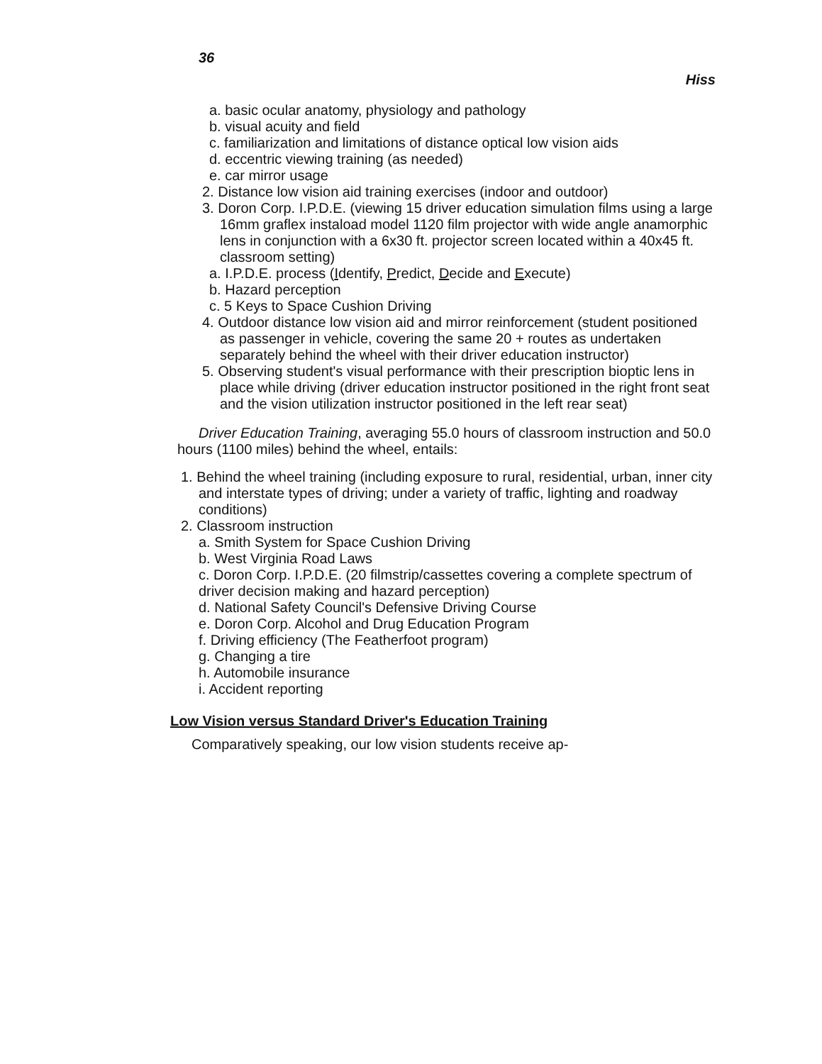36
Hiss
a. basic ocular anatomy, physiology and pathology
b. visual acuity and field
c. familiarization and limitations of distance optical low vision aids
d. eccentric viewing training (as needed)
e. car mirror usage
2. Distance low vision aid training exercises (indoor and outdoor)
3. Doron Corp. I.P.D.E. (viewing 15 driver education simulation films using a large 16mm graflex instaload model 1120 film projector with wide angle anamorphic lens in conjunction with a 6x30 ft. projector screen located within a 40x45 ft. classroom setting)
a. I.P.D.E. process (Identify, Predict, Decide and Execute)
b. Hazard perception
c. 5 Keys to Space Cushion Driving
4. Outdoor distance low vision aid and mirror reinforcement (student positioned as passenger in vehicle, covering the same 20 + routes as undertaken separately behind the wheel with their driver education instructor)
5. Observing student's visual performance with their prescription bioptic lens in place while driving (driver education instructor positioned in the right front seat and the vision utilization instructor positioned in the left rear seat)
Driver Education Training, averaging 55.0 hours of classroom instruction and 50.0 hours (1100 miles) behind the wheel, entails:
1. Behind the wheel training (including exposure to rural, residential, urban, inner city and interstate types of driving; under a variety of traffic, lighting and roadway conditions)
2. Classroom instruction
a. Smith System for Space Cushion Driving
b. West Virginia Road Laws
c. Doron Corp. I.P.D.E. (20 filmstrip/cassettes covering a complete spectrum of driver decision making and hazard perception)
d. National Safety Council's Defensive Driving Course
e. Doron Corp. Alcohol and Drug Education Program
f. Driving efficiency (The Featherfoot program)
g. Changing a tire
h. Automobile insurance
i. Accident reporting
Low Vision versus Standard Driver's Education Training
Comparatively speaking, our low vision students receive ap-